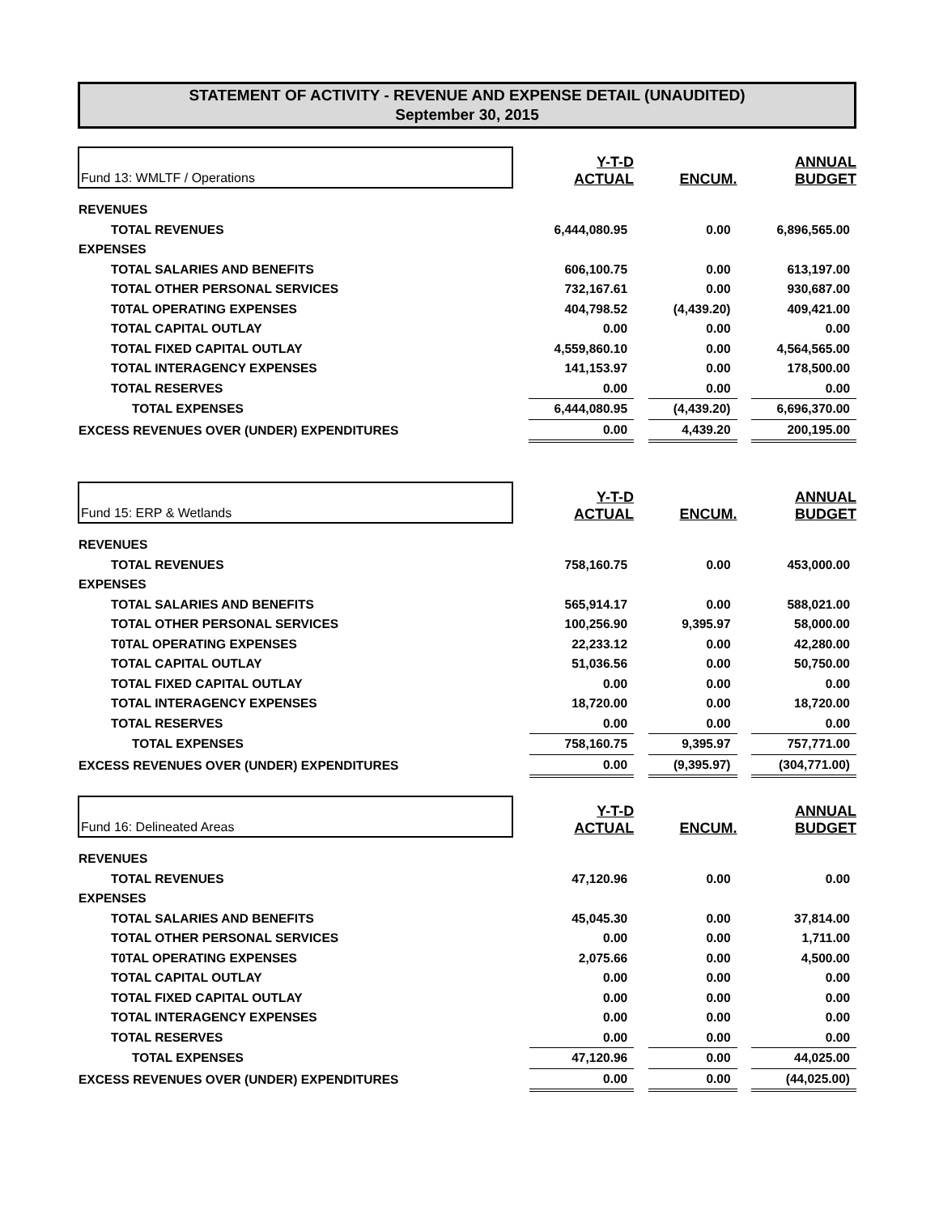STATEMENT OF ACTIVITY - REVENUE AND EXPENSE DETAIL (UNAUDITED)
September 30, 2015
| Fund 13: WMLTF / Operations | | Y-T-D ACTUAL | | ENCUM. | | ANNUAL BUDGET |
| REVENUES | | | | | | |
| TOTAL REVENUES | | 6,444,080.95 | | 0.00 | | 6,896,565.00 |
| EXPENSES | | | | | | |
| TOTAL SALARIES AND BENEFITS | | 606,100.75 | | 0.00 | | 613,197.00 |
| TOTAL OTHER PERSONAL SERVICES | | 732,167.61 | | 0.00 | | 930,687.00 |
| T0TAL OPERATING EXPENSES | | 404,798.52 | | (4,439.20) | | 409,421.00 |
| TOTAL CAPITAL OUTLAY | | 0.00 | | 0.00 | | 0.00 |
| TOTAL FIXED CAPITAL OUTLAY | | 4,559,860.10 | | 0.00 | | 4,564,565.00 |
| TOTAL INTERAGENCY EXPENSES | | 141,153.97 | | 0.00 | | 178,500.00 |
| TOTAL RESERVES | | 0.00 | | 0.00 | | 0.00 |
| TOTAL EXPENSES | | 6,444,080.95 | | (4,439.20) | | 6,696,370.00 |
| EXCESS REVENUES OVER (UNDER) EXPENDITURES | | 0.00 | | 4,439.20 | | 200,195.00 |
| Fund 15: ERP & Wetlands | | Y-T-D ACTUAL | | ENCUM. | | ANNUAL BUDGET |
| REVENUES | | | | | | |
| TOTAL REVENUES | | 758,160.75 | | 0.00 | | 453,000.00 |
| EXPENSES | | | | | | |
| TOTAL SALARIES AND BENEFITS | | 565,914.17 | | 0.00 | | 588,021.00 |
| TOTAL OTHER PERSONAL SERVICES | | 100,256.90 | | 9,395.97 | | 58,000.00 |
| T0TAL OPERATING EXPENSES | | 22,233.12 | | 0.00 | | 42,280.00 |
| TOTAL CAPITAL OUTLAY | | 51,036.56 | | 0.00 | | 50,750.00 |
| TOTAL FIXED CAPITAL OUTLAY | | 0.00 | | 0.00 | | 0.00 |
| TOTAL INTERAGENCY EXPENSES | | 18,720.00 | | 0.00 | | 18,720.00 |
| TOTAL RESERVES | | 0.00 | | 0.00 | | 0.00 |
| TOTAL EXPENSES | | 758,160.75 | | 9,395.97 | | 757,771.00 |
| EXCESS REVENUES OVER (UNDER) EXPENDITURES | | 0.00 | | (9,395.97) | | (304,771.00) |
| Fund 16: Delineated Areas | | Y-T-D ACTUAL | | ENCUM. | | ANNUAL BUDGET |
| REVENUES | | | | | | |
| TOTAL REVENUES | | 47,120.96 | | 0.00 | | 0.00 |
| EXPENSES | | | | | | |
| TOTAL SALARIES AND BENEFITS | | 45,045.30 | | 0.00 | | 37,814.00 |
| TOTAL OTHER PERSONAL SERVICES | | 0.00 | | 0.00 | | 1,711.00 |
| T0TAL OPERATING EXPENSES | | 2,075.66 | | 0.00 | | 4,500.00 |
| TOTAL CAPITAL OUTLAY | | 0.00 | | 0.00 | | 0.00 |
| TOTAL FIXED CAPITAL OUTLAY | | 0.00 | | 0.00 | | 0.00 |
| TOTAL INTERAGENCY EXPENSES | | 0.00 | | 0.00 | | 0.00 |
| TOTAL RESERVES | | 0.00 | | 0.00 | | 0.00 |
| TOTAL EXPENSES | | 47,120.96 | | 0.00 | | 44,025.00 |
| EXCESS REVENUES OVER (UNDER) EXPENDITURES | | 0.00 | | 0.00 | | (44,025.00) |